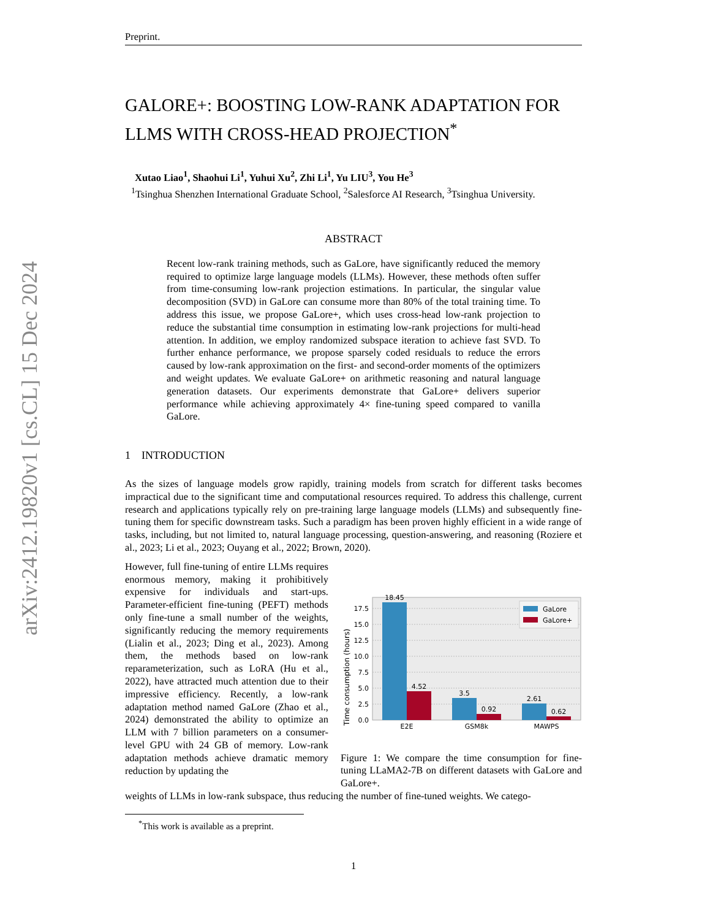arXiv:2412.19820v1 [cs.CL] 15 Dec 2024
Preprint.
GALORE+: BOOSTING LOW-RANK ADAPTATION FOR LLMS WITH CROSS-HEAD PROJECTION<sup>*</sup>
Xutao Liao<sup>1</sup>, Shaohui Li<sup>1</sup>, Yuhui Xu<sup>2</sup>, Zhi Li<sup>1</sup>, Yu LIU<sup>3</sup>, You He<sup>3</sup>
<sup>1</sup> Tsinghua Shenzhen International Graduate School, <sup>2</sup>Salesforce AI Research, <sup>3</sup>Tsinghua University.
ABSTRACT
Recent low-rank training methods, such as GaLore, have significantly reduced the memory required to optimize large language models (LLMs). However, these methods often suffer from time-consuming low-rank projection estimations. In particular, the singular value decomposition (SVD) in GaLore can consume more than 80% of the total training time. To address this issue, we propose GaLore+, which uses cross-head low-rank projection to reduce the substantial time consumption in estimating low-rank projections for multi-head attention. In addition, we employ randomized subspace iteration to achieve fast SVD. To further enhance performance, we propose sparsely coded residuals to reduce the errors caused by low-rank approximation on the first- and second-order moments of the optimizers and weight updates. We evaluate GaLore+ on arithmetic reasoning and natural language generation datasets. Our experiments demonstrate that GaLore+ delivers superior performance while achieving approximately 4× fine-tuning speed compared to vanilla GaLore.
1 INTRODUCTION
As the sizes of language models grow rapidly, training models from scratch for different tasks becomes impractical due to the significant time and computational resources required. To address this challenge, current research and applications typically rely on pre-training large language models (LLMs) and subsequently fine-tuning them for specific downstream tasks. Such a paradigm has been proven highly efficient in a wide range of tasks, including, but not limited to, natural language processing, question-answering, and reasoning (Roziere et al., 2023; Li et al., 2023; Ouyang et al., 2022; Brown, 2020).
However, full fine-tuning of entire LLMs requires enormous memory, making it prohibitively expensive for individuals and start-ups. Parameter-efficient fine-tuning (PEFT) methods only fine-tune a small number of the weights, significantly reducing the memory requirements (Lialin et al., 2023; Ding et al., 2023). Among them, the methods based on low-rank reparameterization, such as LoRA (Hu et al., 2022), have attracted much attention due to their impressive efficiency. Recently, a low-rank adaptation method named GaLore (Zhao et al., 2024) demonstrated the ability to optimize an LLM with 7 billion parameters on a consumer-level GPU with 24 GB of memory. Low-rank adaptation methods achieve dramatic memory reduction by updating the
Time consumption (hours)
0.0
2.5
5.0
7.5
10.0
12.5
15.0
17.5
18.45
4.52
3.5
0.92
2.61
0.62
E2E
GSM8k
MAWPS
GaLore
GaLore+
Figure 1: We compare the time consumption for fine-tuning LLaMA2-7B on different datasets with GaLore and GaLore+.
weights of LLMs in low-rank subspace, thus reducing the number of fine-tuned weights. We catego-
<sup>*</sup> This work is available as a preprint.
1